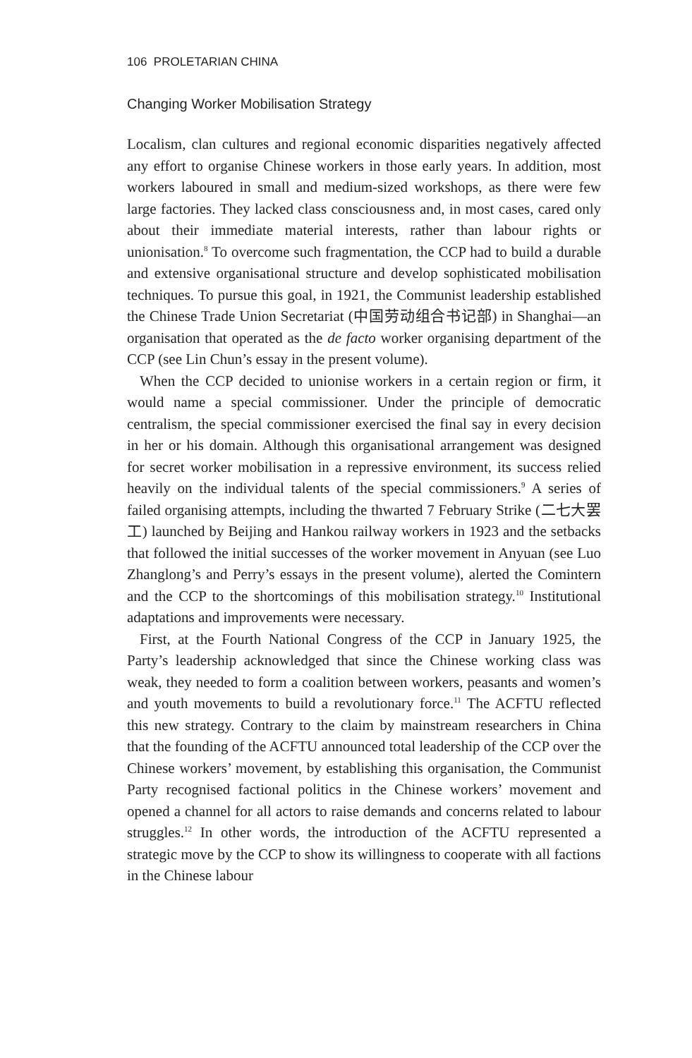106 PROLETARIAN CHINA
Changing Worker Mobilisation Strategy
Localism, clan cultures and regional economic disparities negatively affected any effort to organise Chinese workers in those early years. In addition, most workers laboured in small and medium-sized workshops, as there were few large factories. They lacked class consciousness and, in most cases, cared only about their immediate material interests, rather than labour rights or unionisation.<sup>8</sup> To overcome such fragmentation, the CCP had to build a durable and extensive organisational structure and develop sophisticated mobilisation techniques. To pursue this goal, in 1921, the Communist leadership established the Chinese Trade Union Secretariat (中国劳动组合书记部) in Shanghai—an organisation that operated as the de facto worker organising department of the CCP (see Lin Chun’s essay in the present volume).
When the CCP decided to unionise workers in a certain region or firm, it would name a special commissioner. Under the principle of democratic centralism, the special commissioner exercised the final say in every decision in her or his domain. Although this organisational arrangement was designed for secret worker mobilisation in a repressive environment, its success relied heavily on the individual talents of the special commissioners.<sup>9</sup> A series of failed organising attempts, including the thwarted 7 February Strike (二七大罢工) launched by Beijing and Hankou railway workers in 1923 and the setbacks that followed the initial successes of the worker movement in Anyuan (see Luo Zhanglong’s and Perry’s essays in the present volume), alerted the Comintern and the CCP to the shortcomings of this mobilisation strategy.<sup>10</sup> Institutional adaptations and improvements were necessary.
First, at the Fourth National Congress of the CCP in January 1925, the Party’s leadership acknowledged that since the Chinese working class was weak, they needed to form a coalition between workers, peasants and women’s and youth movements to build a revolutionary force.<sup>11</sup> The ACFTU reflected this new strategy. Contrary to the claim by mainstream researchers in China that the founding of the ACFTU announced total leadership of the CCP over the Chinese workers’ movement, by establishing this organisation, the Communist Party recognised factional politics in the Chinese workers’ movement and opened a channel for all actors to raise demands and concerns related to labour struggles.<sup>12</sup> In other words, the introduction of the ACFTU represented a strategic move by the CCP to show its willingness to cooperate with all factions in the Chinese labour